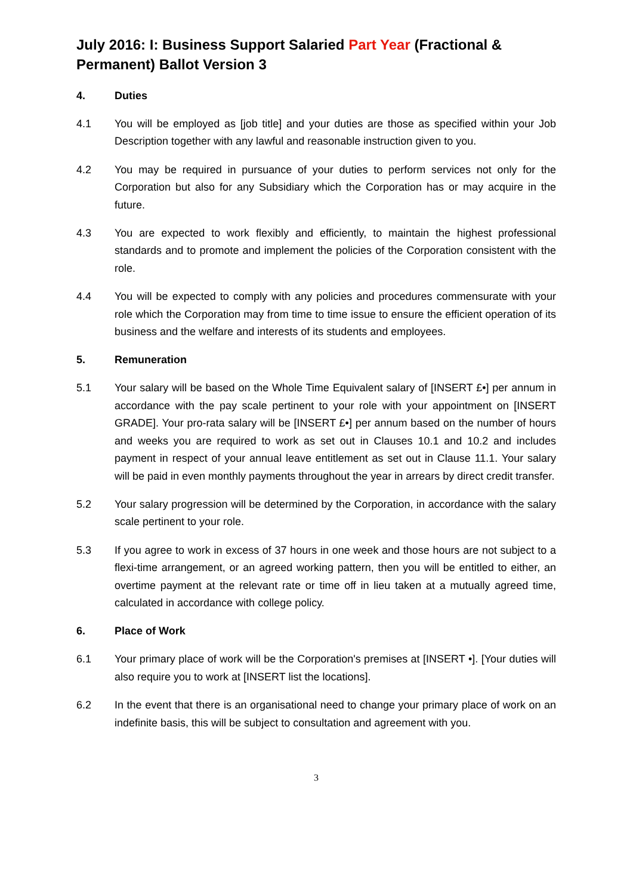July 2016: I: Business Support Salaried Part Year (Fractional & Permanent) Ballot Version 3
4. Duties
4.1 You will be employed as [job title] and your duties are those as specified within your Job Description together with any lawful and reasonable instruction given to you.
4.2 You may be required in pursuance of your duties to perform services not only for the Corporation but also for any Subsidiary which the Corporation has or may acquire in the future.
4.3 You are expected to work flexibly and efficiently, to maintain the highest professional standards and to promote and implement the policies of the Corporation consistent with the role.
4.4 You will be expected to comply with any policies and procedures commensurate with your role which the Corporation may from time to time issue to ensure the efficient operation of its business and the welfare and interests of its students and employees.
5. Remuneration
5.1 Your salary will be based on the Whole Time Equivalent salary of [INSERT £•] per annum in accordance with the pay scale pertinent to your role with your appointment on [INSERT GRADE]. Your pro-rata salary will be [INSERT £•] per annum based on the number of hours and weeks you are required to work as set out in Clauses 10.1 and 10.2 and includes payment in respect of your annual leave entitlement as set out in Clause 11.1. Your salary will be paid in even monthly payments throughout the year in arrears by direct credit transfer.
5.2 Your salary progression will be determined by the Corporation, in accordance with the salary scale pertinent to your role.
5.3 If you agree to work in excess of 37 hours in one week and those hours are not subject to a flexi-time arrangement, or an agreed working pattern, then you will be entitled to either, an overtime payment at the relevant rate or time off in lieu taken at a mutually agreed time, calculated in accordance with college policy.
6. Place of Work
6.1 Your primary place of work will be the Corporation's premises at [INSERT •]. [Your duties will also require you to work at [INSERT list the locations].
6.2 In the event that there is an organisational need to change your primary place of work on an indefinite basis, this will be subject to consultation and agreement with you.
3